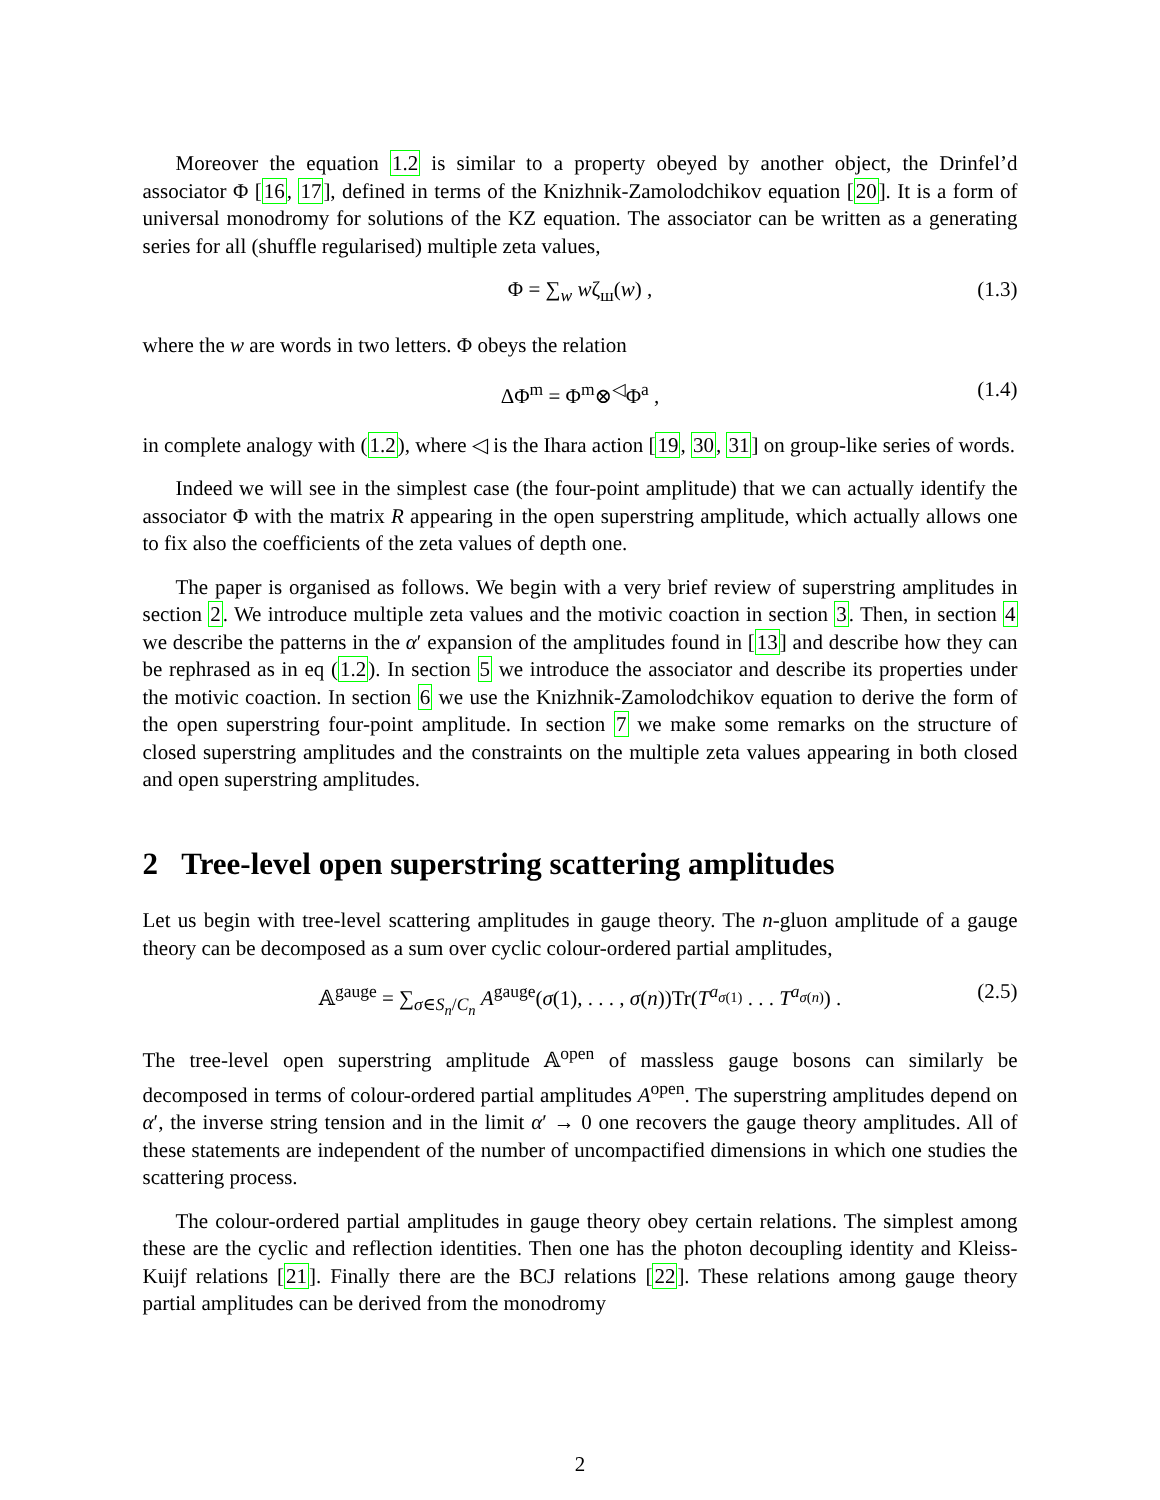Moreover the equation 1.2 is similar to a property obeyed by another object, the Drinfel’d associator Φ [16, 17], defined in terms of the Knizhnik-Zamolodchikov equation [20]. It is a form of universal monodromy for solutions of the KZ equation. The associator can be written as a generating series for all (shuffle regularised) multiple zeta values,
Φ = ∑<sub>w</sub> wζ<sub>ш</sub>(w) , (1.3)
where the w are words in two letters. Φ obeys the relation
ΔΦ<sup>m</sup> = Φ<sup>m</sup>⊗<sup>◁</sup>Φ<sup>a</sup> , (1.4)
in complete analogy with (1.2), where ◁ is the Ihara action [19, 30, 31] on group-like series of words.
Indeed we will see in the simplest case (the four-point amplitude) that we can actually identify the associator Φ with the matrix R appearing in the open superstring amplitude, which actually allows one to fix also the coefficients of the zeta values of depth one.
The paper is organised as follows. We begin with a very brief review of superstring amplitudes in section 2. We introduce multiple zeta values and the motivic coaction in section 3. Then, in section 4 we describe the patterns in the α′ expansion of the amplitudes found in [13] and describe how they can be rephrased as in eq (1.2). In section 5 we introduce the associator and describe its properties under the motivic coaction. In section 6 we use the Knizhnik-Zamolodchikov equation to derive the form of the open superstring four-point amplitude. In section 7 we make some remarks on the structure of closed superstring amplitudes and the constraints on the multiple zeta values appearing in both closed and open superstring amplitudes.
2 Tree-level open superstring scattering amplitudes
Let us begin with tree-level scattering amplitudes in gauge theory. The n-gluon amplitude of a gauge theory can be decomposed as a sum over cyclic colour-ordered partial amplitudes,
𝔸<sup>gauge</sup> = ∑<sub>σ∈S<sub>n</sub>/C<sub>n</sub></sub> A<sup>gauge</sup>(σ(1), . . . , σ(n))Tr(T<sup>a<sub>σ(1)</sub></sup> . . . T<sup>a<sub>σ(n)</sub></sup>) . (2.5)
The tree-level open superstring amplitude 𝔸<sup>open</sup> of massless gauge bosons can similarly be decomposed in terms of colour-ordered partial amplitudes A<sup>open</sup>. The superstring amplitudes depend on α′, the inverse string tension and in the limit α′ → 0 one recovers the gauge theory amplitudes. All of these statements are independent of the number of uncompactified dimensions in which one studies the scattering process.
The colour-ordered partial amplitudes in gauge theory obey certain relations. The simplest among these are the cyclic and reflection identities. Then one has the photon decoupling identity and Kleiss-Kuijf relations [21]. Finally there are the BCJ relations [22]. These relations among gauge theory partial amplitudes can be derived from the monodromy
2